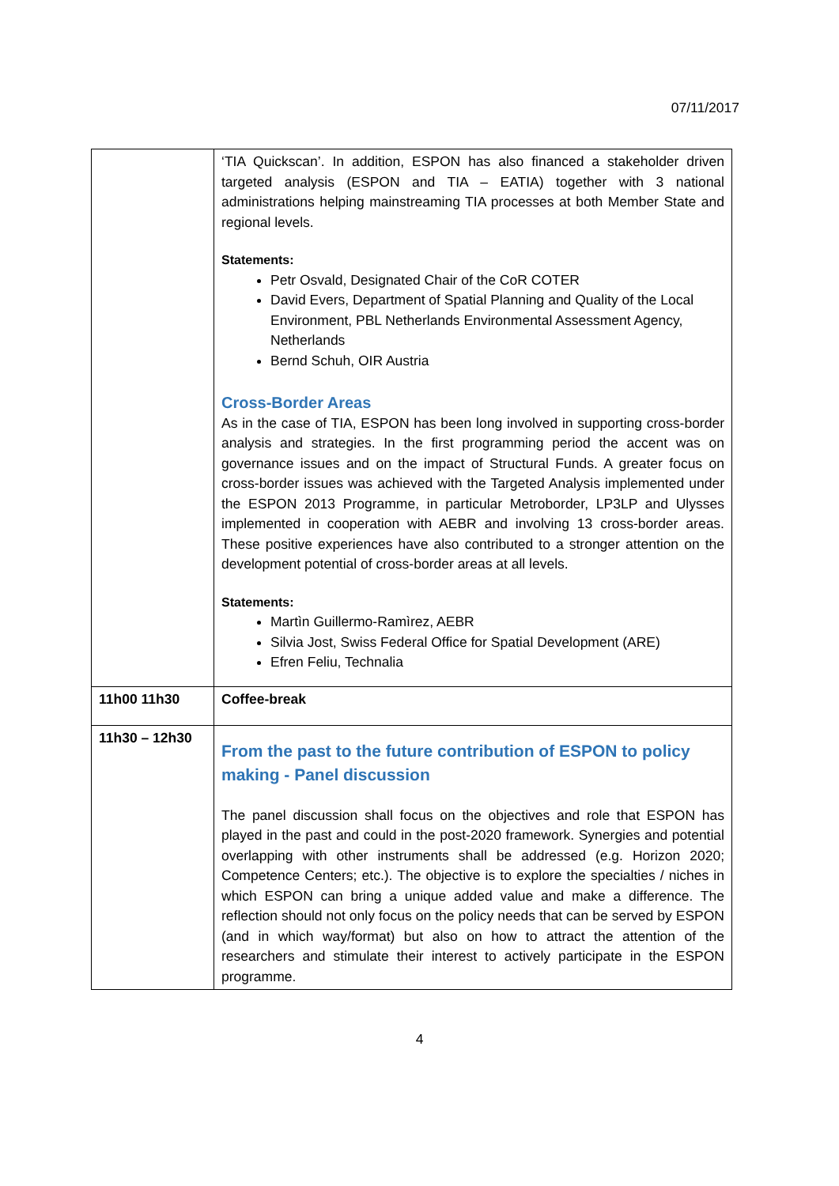07/11/2017
| | ‘TIA Quickscan’. In addition, ESPON has also financed a stakeholder driven targeted analysis (ESPON and TIA – EATIA) together with 3 national administrations helping mainstreaming TIA processes at both Member State and regional levels. Statements: Petr Osvald, Designated Chair of the CoR COTER David Evers, Department of Spatial Planning and Quality of the Local Environment, PBL Netherlands Environmental Assessment Agency, Netherlands Bernd Schuh, OIR Austria Cross-Border Areas As in the case of TIA, ESPON has been long involved in supporting cross-border analysis and strategies. In the first programming period the accent was on governance issues and on the impact of Structural Funds. A greater focus on cross-border issues was achieved with the Targeted Analysis implemented under the ESPON 2013 Programme, in particular Metroborder, LP3LP and Ulysses implemented in cooperation with AEBR and involving 13 cross-border areas. These positive experiences have also contributed to a stronger attention on the development potential of cross-border areas at all levels. Statements: Martìn Guillermo-Ramìrez, AEBR Silvia Jost, Swiss Federal Office for Spatial Development (ARE) Efren Feliu, Technalia |
| 11h00 11h30 | Coffee-break |
| 11h30 – 12h30 | From the past to the future contribution of ESPON to policy making - Panel discussion The panel discussion shall focus on the objectives and role that ESPON has played in the past and could in the post-2020 framework. Synergies and potential overlapping with other instruments shall be addressed (e.g. Horizon 2020; Competence Centers; etc.). The objective is to explore the specialties / niches in which ESPON can bring a unique added value and make a difference. The reflection should not only focus on the policy needs that can be served by ESPON (and in which way/format) but also on how to attract the attention of the researchers and stimulate their interest to actively participate in the ESPON programme. |
4